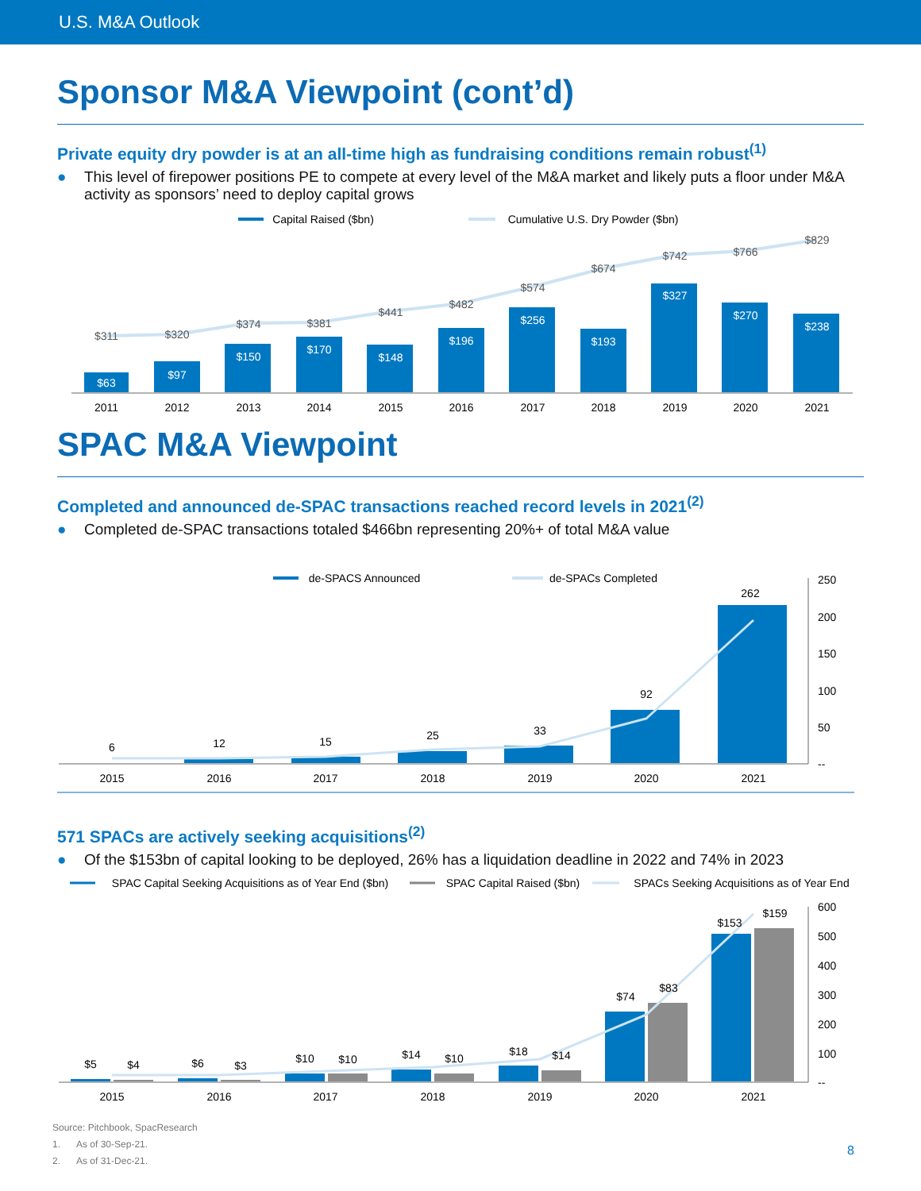U.S. M&A Outlook
Sponsor M&A Viewpoint (cont’d)
Private equity dry powder is at an all-time high as fundraising conditions remain robust<sup>(1)</sup>
● This level of firepower positions PE to compete at every level of the M&A market and likely puts a floor under M&A activity as sponsors’ need to deploy capital grows
Capital Raised ($bn)
Cumulative U.S. Dry Powder ($bn)
$63
$97
$150
$170
$148
$196
$256
$193
$327
$270
$238
$311
$320
$374
$381
$441
$482
$574
$674
$742
$766
$829
2011
2012
2013
2014
2015
2016
2017
2018
2019
2020
2021
SPAC M&A Viewpoint
Completed and announced de-SPAC transactions reached record levels in 2021<sup>(2)</sup>
● Completed de-SPAC transactions totaled $466bn representing 20%+ of total M&A value
de-SPACS Announced
de-SPACs Completed
6
12
15
25
33
92
262
250
200
150
100
50
--
2015
2016
2017
2018
2019
2020
2021
571 SPACs are actively seeking acquisitions<sup>(2)</sup>
● Of the $153bn of capital looking to be deployed, 26% has a liquidation deadline in 2022 and 74% in 2023
SPAC Capital Seeking Acquisitions as of Year End ($bn)
SPAC Capital Raised ($bn)
SPACs Seeking Acquisitions as of Year End
$5
$4
$6
$3
$10
$10
$14
$10
$18
$14
$74
$83
$153
$159
600
500
400
300
200
100
--
2015
2016
2017
2018
2019
2020
2021
Source: Pitchbook, SpacResearch
1. As of 30-Sep-21.
2. As of 31-Dec-21.
8